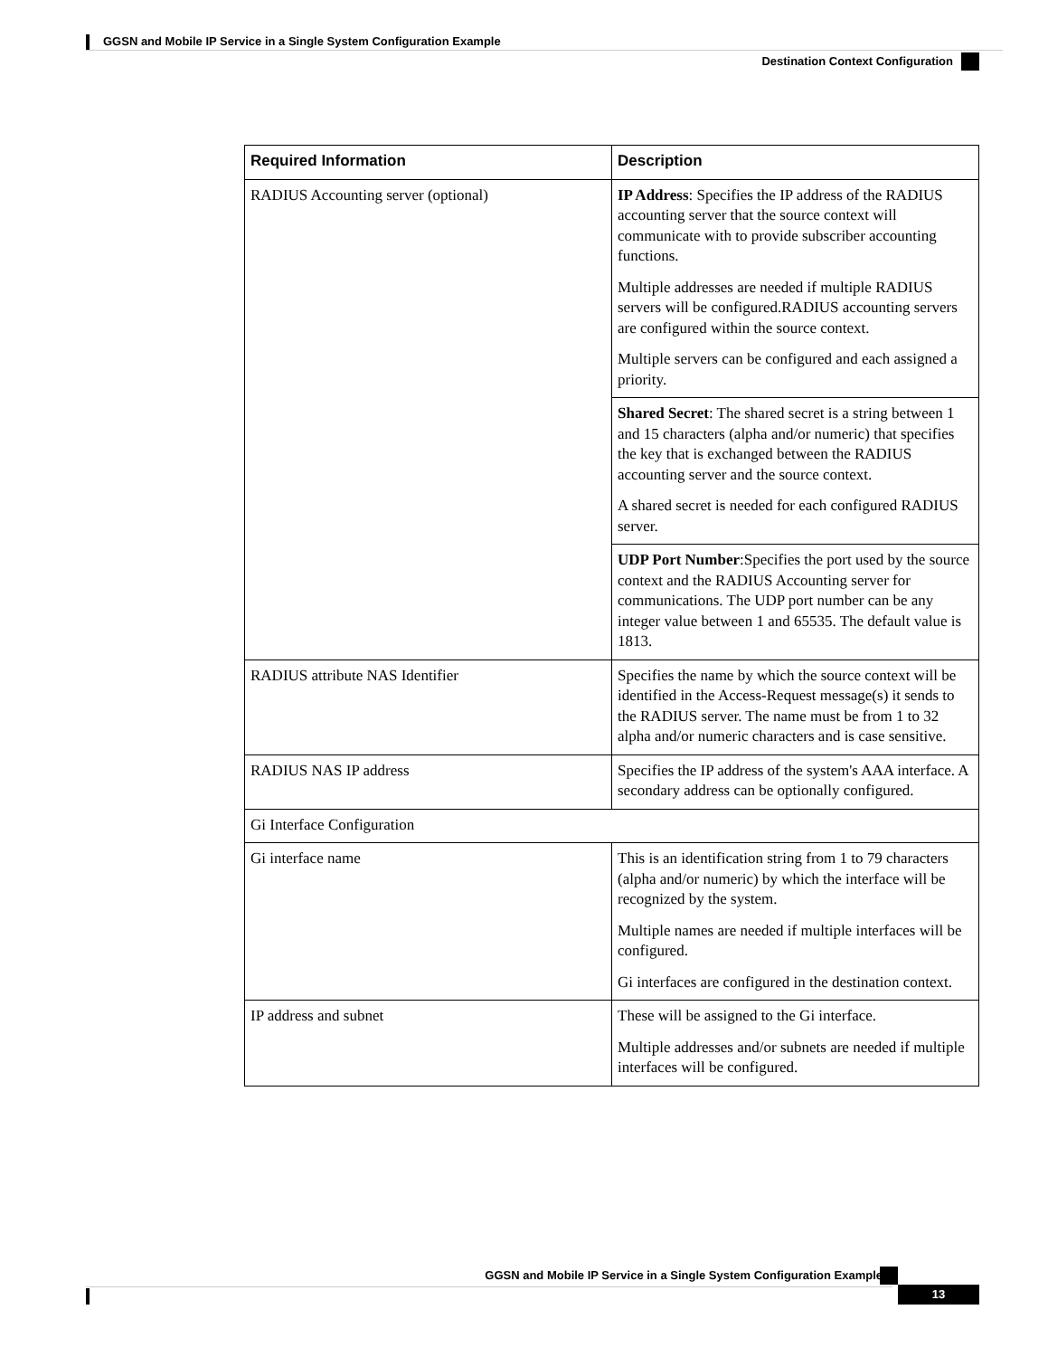GGSN and Mobile IP Service in a Single System Configuration Example
Destination Context Configuration
| Required Information | Description |
| --- | --- |
| RADIUS Accounting server (optional) | IP Address : Specifies the IP address of the RADIUS accounting server that the source context will communicate with to provide subscriber accounting functions. Multiple addresses are needed if multiple RADIUS servers will be configured.RADIUS accounting servers are configured within the source context. Multiple servers can be configured and each assigned a priority. |
| | Shared Secret : The shared secret is a string between 1 and 15 characters (alpha and/or numeric) that specifies the key that is exchanged between the RADIUS accounting server and the source context. A shared secret is needed for each configured RADIUS server. |
| | UDP Port Number :Specifies the port used by the source context and the RADIUS Accounting server for communications. The UDP port number can be any integer value between 1 and 65535. The default value is 1813. |
| RADIUS attribute NAS Identifier | Specifies the name by which the source context will be identified in the Access-Request message(s) it sends to the RADIUS server. The name must be from 1 to 32 alpha and/or numeric characters and is case sensitive. |
| RADIUS NAS IP address | Specifies the IP address of the system's AAA interface. A secondary address can be optionally configured. |
| Gi Interface Configuration | |
| Gi interface name | This is an identification string from 1 to 79 characters (alpha and/or numeric) by which the interface will be recognized by the system. Multiple names are needed if multiple interfaces will be configured. Gi interfaces are configured in the destination context. |
| IP address and subnet | These will be assigned to the Gi interface. Multiple addresses and/or subnets are needed if multiple interfaces will be configured. |
GGSN and Mobile IP Service in a Single System Configuration Example
13